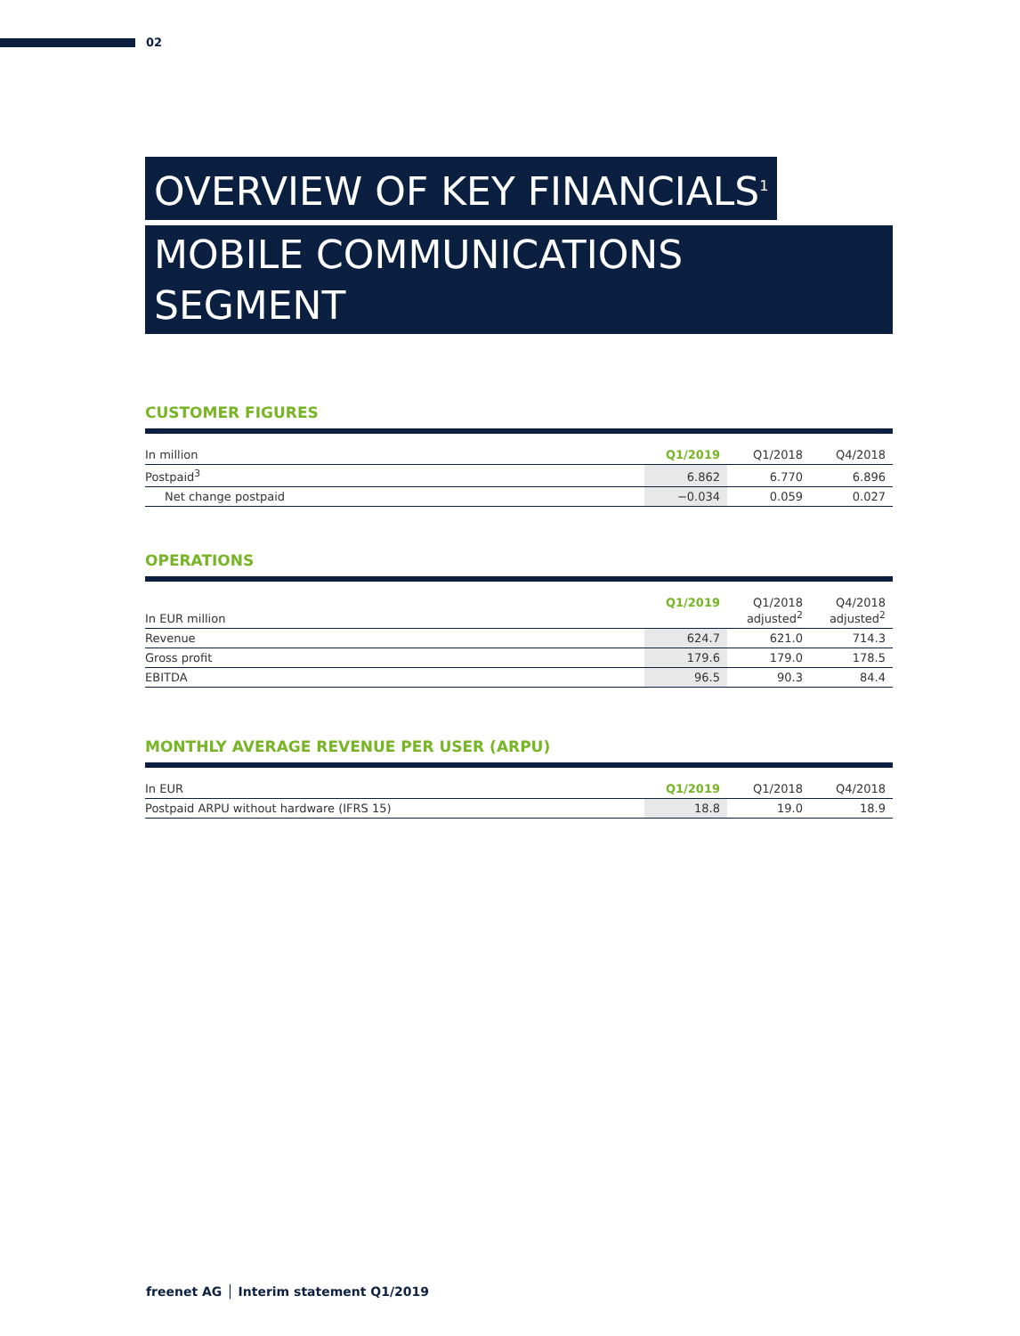02
OVERVIEW OF KEY FINANCIALS<sup>1</sup>
MOBILE COMMUNICATIONS SEGMENT
CUSTOMER FIGURES
| In million | Q1/2019 | Q1/2018 | Q4/2018 |
| --- | --- | --- | --- |
| Postpaid<sup>3</sup> | 6.862 | 6.770 | 6.896 |
| Net change postpaid | −0.034 | 0.059 | 0.027 |
OPERATIONS
| In EUR million | Q1/2019 | Q1/2018 adjusted<sup>2</sup> | Q4/2018 adjusted<sup>2</sup> |
| --- | --- | --- | --- |
| Revenue | 624.7 | 621.0 | 714.3 |
| Gross profit | 179.6 | 179.0 | 178.5 |
| EBITDA | 96.5 | 90.3 | 84.4 |
MONTHLY AVERAGE REVENUE PER USER (ARPU)
| In EUR | Q1/2019 | Q1/2018 | Q4/2018 |
| --- | --- | --- | --- |
| Postpaid ARPU without hardware (IFRS 15) | 18.8 | 19.0 | 18.9 |
freenet AG │ Interim statement Q1/2019